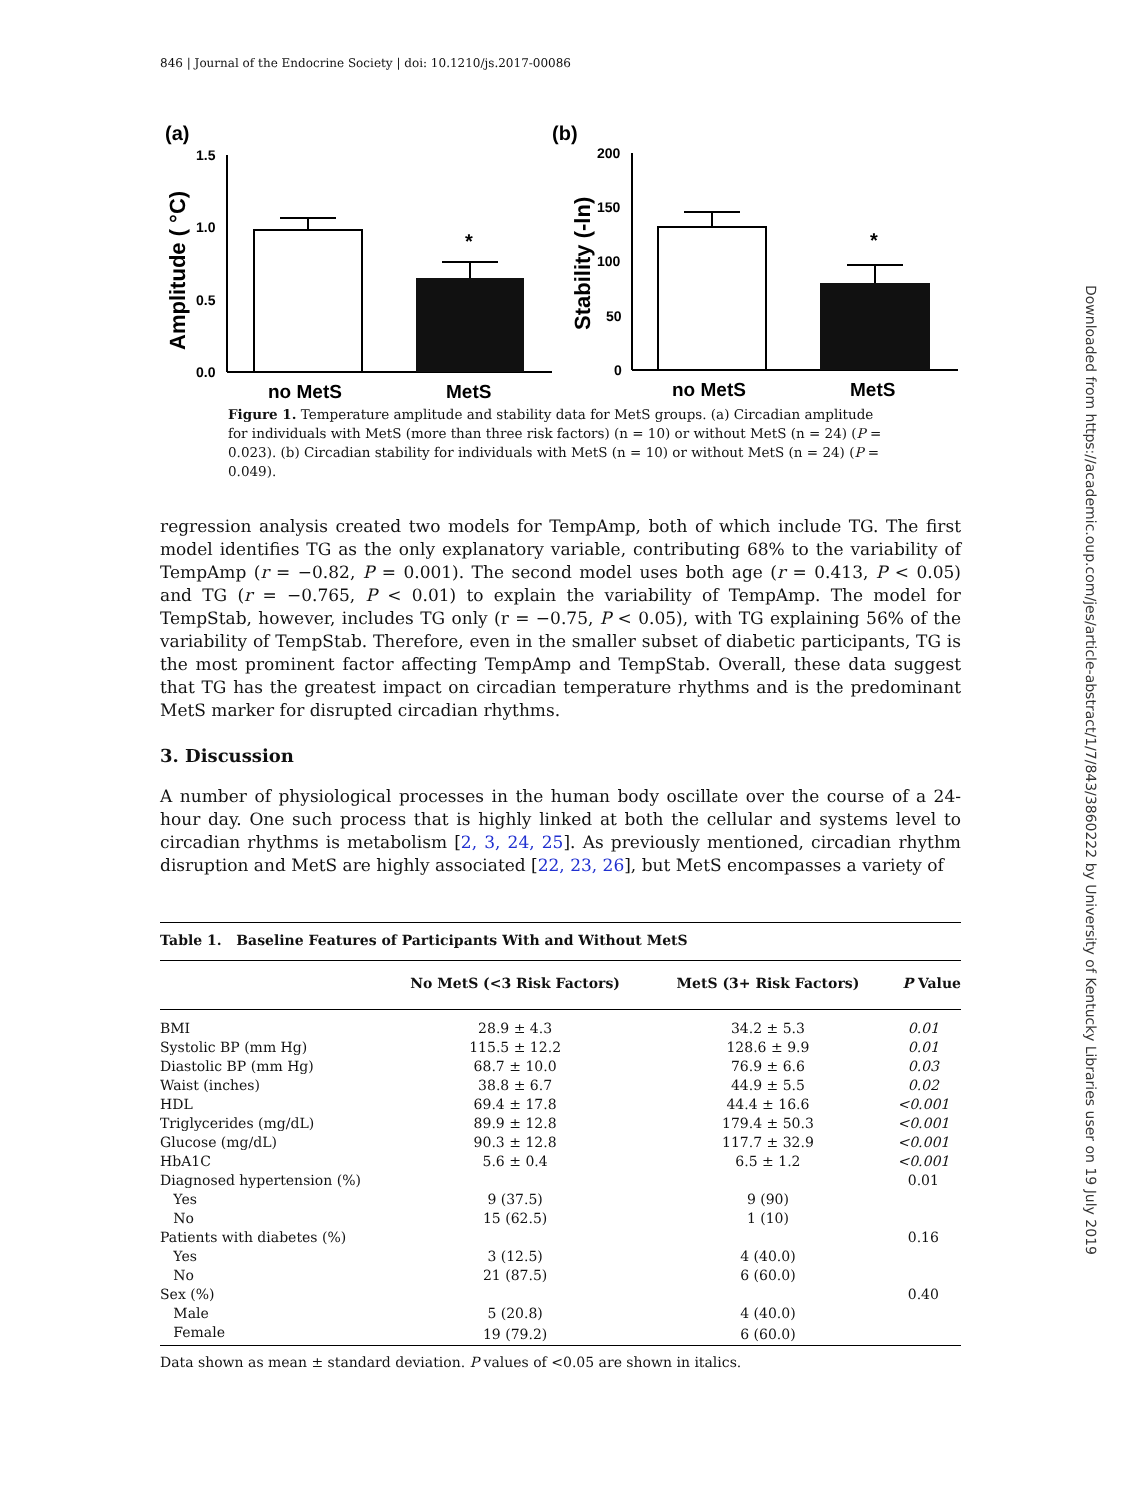846 | Journal of the Endocrine Society | doi: 10.1210/js.2017-00086
(a)
(b)
1.5
1.0
0.5
0.0
Amplitude ( °C)
*
no MetS
MetS
200
150
100
50
0
Stability (-ln)
*
no MetS
MetS
Figure 1. Temperature amplitude and stability data for MetS groups. (a) Circadian amplitude for individuals with MetS (more than three risk factors) (n = 10) or without MetS (n = 24) (P = 0.023). (b) Circadian stability for individuals with MetS (n = 10) or without MetS (n = 24) (P = 0.049).
regression analysis created two models for TempAmp, both of which include TG. The first model identifies TG as the only explanatory variable, contributing 68% to the variability of TempAmp (r = −0.82, P = 0.001). The second model uses both age (r = 0.413, P < 0.05) and TG (r = −0.765, P < 0.01) to explain the variability of TempAmp. The model for TempStab, however, includes TG only (r = −0.75, P < 0.05), with TG explaining 56% of the variability of TempStab. Therefore, even in the smaller subset of diabetic participants, TG is the most prominent factor affecting TempAmp and TempStab. Overall, these data suggest that TG has the greatest impact on circadian temperature rhythms and is the predominant MetS marker for disrupted circadian rhythms.
3. Discussion
A number of physiological processes in the human body oscillate over the course of a 24-hour day. One such process that is highly linked at both the cellular and systems level to circadian rhythms is metabolism [2, 3, 24, 25]. As previously mentioned, circadian rhythm disruption and MetS are highly associated [22, 23, 26], but MetS encompasses a variety of
Table 1. Baseline Features of Participants With and Without MetS
| | No MetS (<3 Risk Factors) | MetS (3+ Risk Factors) | P Value |
| --- | --- | --- | --- |
| BMI | 28.9 ± 4.3 | 34.2 ± 5.3 | 0.01 |
| Systolic BP (mm Hg) | 115.5 ± 12.2 | 128.6 ± 9.9 | 0.01 |
| Diastolic BP (mm Hg) | 68.7 ± 10.0 | 76.9 ± 6.6 | 0.03 |
| Waist (inches) | 38.8 ± 6.7 | 44.9 ± 5.5 | 0.02 |
| HDL | 69.4 ± 17.8 | 44.4 ± 16.6 | <0.001 |
| Triglycerides (mg/dL) | 89.9 ± 12.8 | 179.4 ± 50.3 | <0.001 |
| Glucose (mg/dL) | 90.3 ± 12.8 | 117.7 ± 32.9 | <0.001 |
| HbA1C | 5.6 ± 0.4 | 6.5 ± 1.2 | <0.001 |
| Diagnosed hypertension (%) | | | 0.01 |
| Yes | 9 (37.5) | 9 (90) | |
| No | 15 (62.5) | 1 (10) | |
| Patients with diabetes (%) | | | 0.16 |
| Yes | 3 (12.5) | 4 (40.0) | |
| No | 21 (87.5) | 6 (60.0) | |
| Sex (%) | | | 0.40 |
| Male | 5 (20.8) | 4 (40.0) | |
| Female | 19 (79.2) | 6 (60.0) | |
Data shown as mean ± standard deviation. P values of <0.05 are shown in italics.
Downloaded from https://academic.oup.com/jes/article-abstract/1/7/843/3860222 by University of Kentucky Libraries user on 19 July 2019